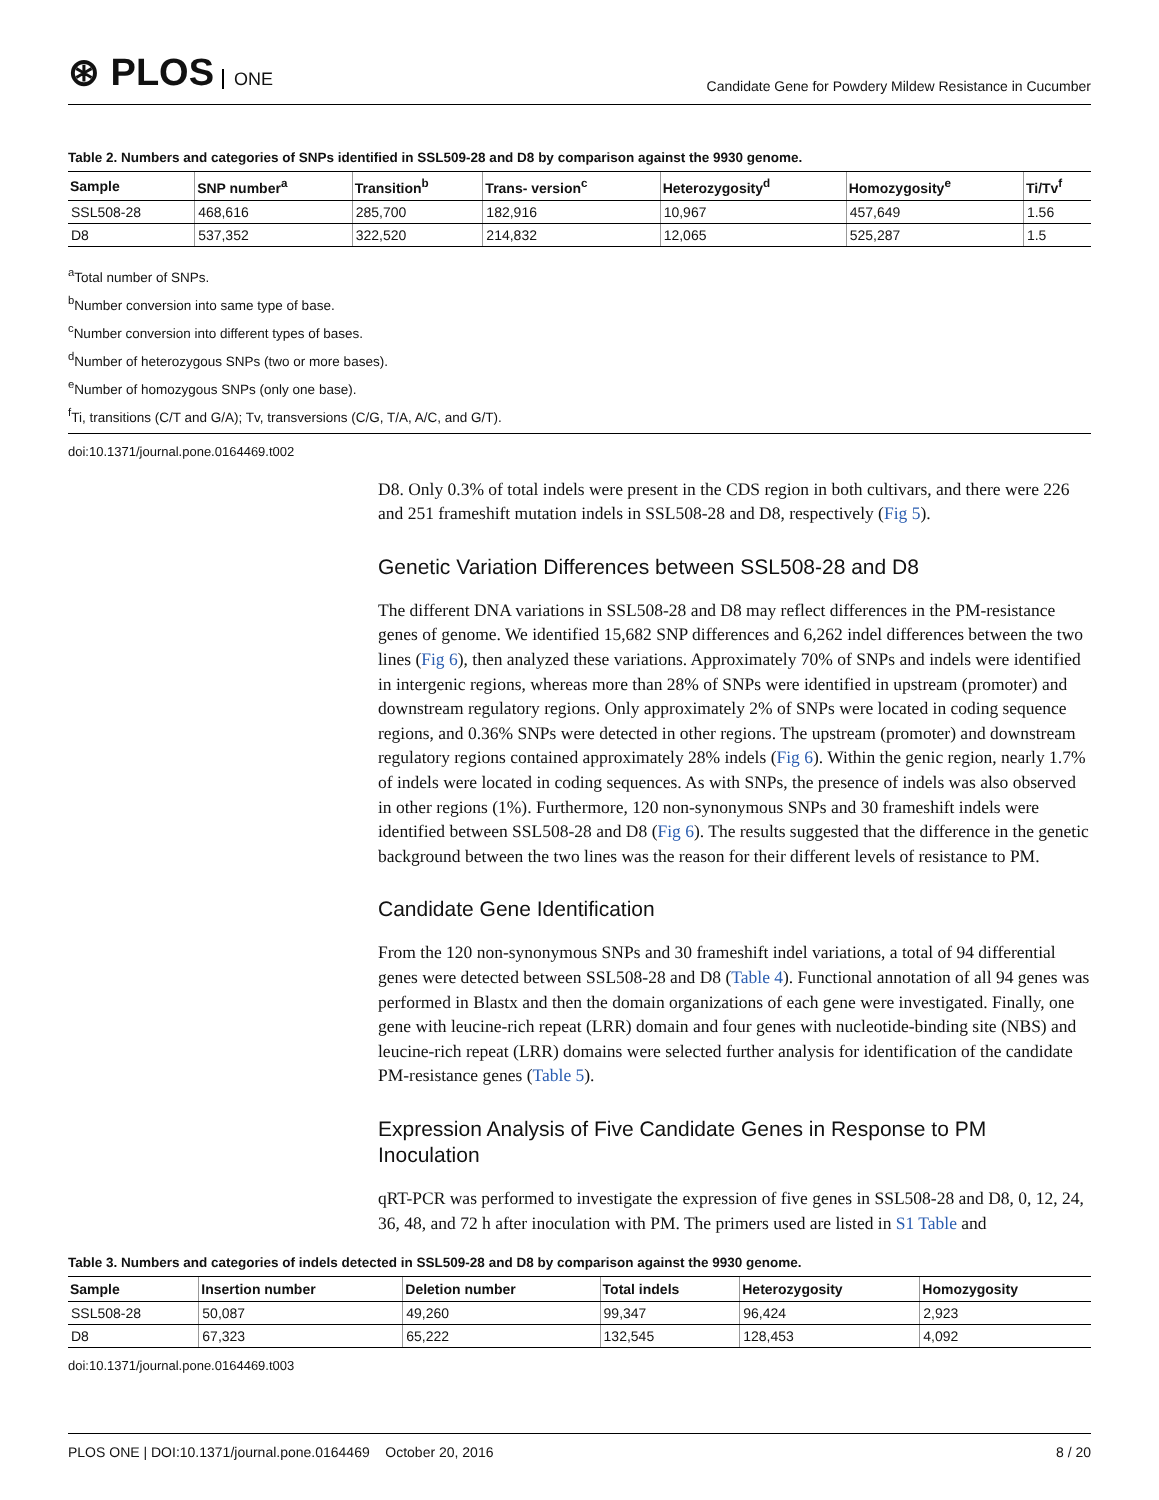⊛ PLOS ONE
Candidate Gene for Powdery Mildew Resistance in Cucumber
Table 2. Numbers and categories of SNPs identified in SSL509-28 and D8 by comparison against the 9930 genome.
| Sample | SNP number<sup>a</sup> | Transition<sup>b</sup> | Trans- version<sup>c</sup> | Heterozygosity<sup>d</sup> | Homozygosity<sup>e</sup> | Ti/Tv<sup>f</sup> |
| --- | --- | --- | --- | --- | --- | --- |
| SSL508-28 | 468,616 | 285,700 | 182,916 | 10,967 | 457,649 | 1.56 |
| D8 | 537,352 | 322,520 | 214,832 | 12,065 | 525,287 | 1.5 |
<sup>a</sup> Total number of SNPs.
<sup>b</sup> Number conversion into same type of base.
<sup>c</sup> Number conversion into different types of bases.
<sup>d</sup> Number of heterozygous SNPs (two or more bases).
<sup>e</sup> Number of homozygous SNPs (only one base).
<sup>f</sup> Ti, transitions (C/T and G/A); Tv, transversions (C/G, T/A, A/C, and G/T).
doi:10.1371/journal.pone.0164469.t002
D8. Only 0.3% of total indels were present in the CDS region in both cultivars, and there were 226 and 251 frameshift mutation indels in SSL508-28 and D8, respectively (Fig 5).
Genetic Variation Differences between SSL508-28 and D8
The different DNA variations in SSL508-28 and D8 may reflect differences in the PM-resistance genes of genome. We identified 15,682 SNP differences and 6,262 indel differences between the two lines (Fig 6), then analyzed these variations. Approximately 70% of SNPs and indels were identified in intergenic regions, whereas more than 28% of SNPs were identified in upstream (promoter) and downstream regulatory regions. Only approximately 2% of SNPs were located in coding sequence regions, and 0.36% SNPs were detected in other regions. The upstream (promoter) and downstream regulatory regions contained approximately 28% indels (Fig 6). Within the genic region, nearly 1.7% of indels were located in coding sequences. As with SNPs, the presence of indels was also observed in other regions (1%). Furthermore, 120 non-synonymous SNPs and 30 frameshift indels were identified between SSL508-28 and D8 (Fig 6). The results suggested that the difference in the genetic background between the two lines was the reason for their different levels of resistance to PM.
Candidate Gene Identification
From the 120 non-synonymous SNPs and 30 frameshift indel variations, a total of 94 differential genes were detected between SSL508-28 and D8 (Table 4). Functional annotation of all 94 genes was performed in Blastx and then the domain organizations of each gene were investigated. Finally, one gene with leucine-rich repeat (LRR) domain and four genes with nucleotide-binding site (NBS) and leucine-rich repeat (LRR) domains were selected further analysis for identification of the candidate PM-resistance genes (Table 5).
Expression Analysis of Five Candidate Genes in Response to PM Inoculation
qRT-PCR was performed to investigate the expression of five genes in SSL508-28 and D8, 0, 12, 24, 36, 48, and 72 h after inoculation with PM. The primers used are listed in S1 Table and
Table 3. Numbers and categories of indels detected in SSL509-28 and D8 by comparison against the 9930 genome.
| Sample | Insertion number | Deletion number | Total indels | Heterozygosity | Homozygosity |
| --- | --- | --- | --- | --- | --- |
| SSL508-28 | 50,087 | 49,260 | 99,347 | 96,424 | 2,923 |
| D8 | 67,323 | 65,222 | 132,545 | 128,453 | 4,092 |
doi:10.1371/journal.pone.0164469.t003
PLOS ONE | DOI:10.1371/journal.pone.0164469 October 20, 2016 8 / 20